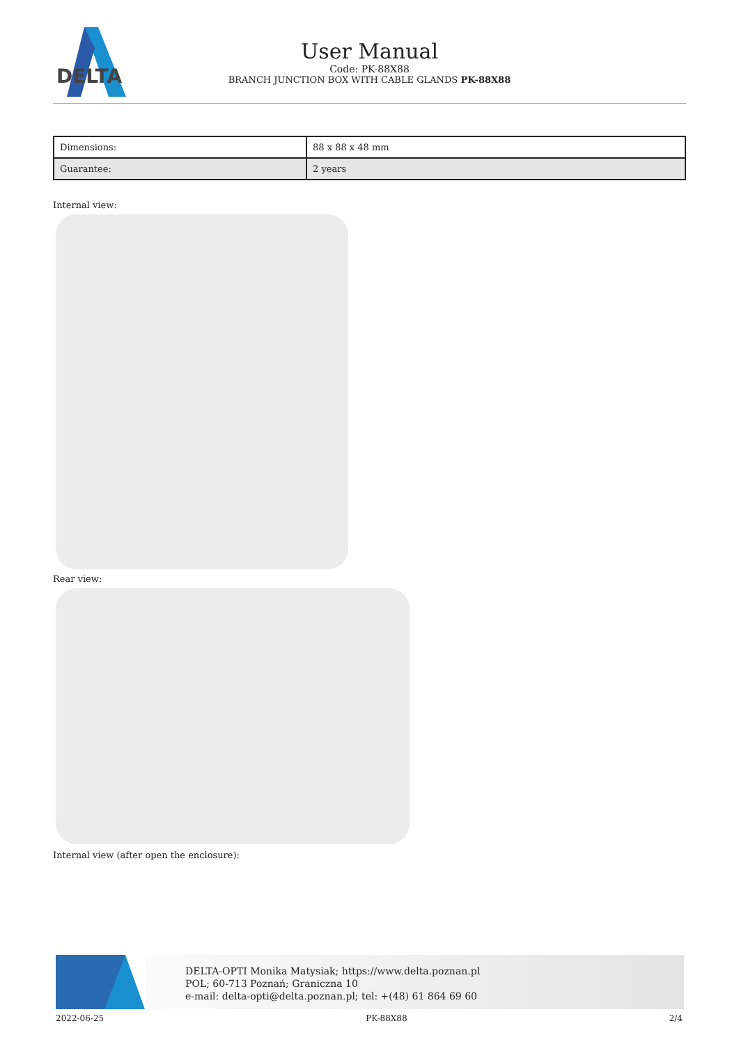DELTA
User Manual
Code: PK-88X88
BRANCH JUNCTION BOX WITH CABLE GLANDS PK-88X88
| Dimensions: | 88 x 88 x 48 mm |
| Guarantee: | 2 years |
Internal view:
Rear view:
Internal view (after open the enclosure):
DELTA-OPTI Monika Matysiak; https://www.delta.poznan.pl
POL; 60-713 Poznań; Graniczna 10
e-mail: delta-opti@delta.poznan.pl; tel: +(48) 61 864 69 60
2022-06-25 PK-88X88 2/4